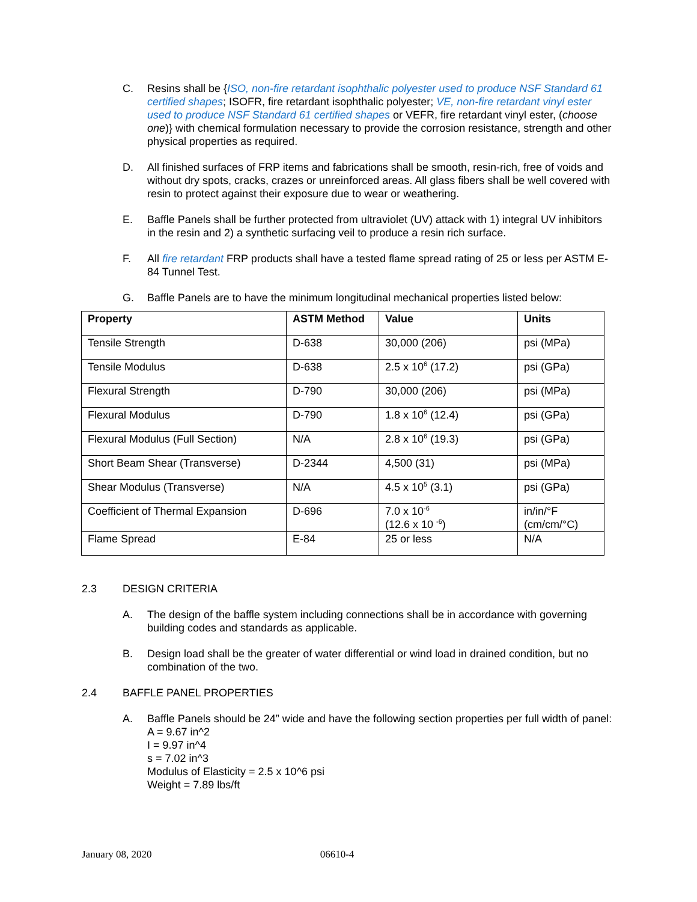C. Resins shall be {ISO, non-fire retardant isophthalic polyester used to produce NSF Standard 61 certified shapes; ISOFR, fire retardant isophthalic polyester; VE, non-fire retardant vinyl ester used to produce NSF Standard 61 certified shapes or VEFR, fire retardant vinyl ester, (choose one)} with chemical formulation necessary to provide the corrosion resistance, strength and other physical properties as required.
D. All finished surfaces of FRP items and fabrications shall be smooth, resin-rich, free of voids and without dry spots, cracks, crazes or unreinforced areas. All glass fibers shall be well covered with resin to protect against their exposure due to wear or weathering.
E. Baffle Panels shall be further protected from ultraviolet (UV) attack with 1) integral UV inhibitors in the resin and 2) a synthetic surfacing veil to produce a resin rich surface.
F. All fire retardant FRP products shall have a tested flame spread rating of 25 or less per ASTM E-84 Tunnel Test.
G. Baffle Panels are to have the minimum longitudinal mechanical properties listed below:
| Property | ASTM Method | Value | Units |
| --- | --- | --- | --- |
| Tensile Strength | D-638 | 30,000 (206) | psi (MPa) |
| Tensile Modulus | D-638 | 2.5 x 10<sup>6</sup> (17.2) | psi (GPa) |
| Flexural Strength | D-790 | 30,000 (206) | psi (MPa) |
| Flexural Modulus | D-790 | 1.8 x 10<sup>6</sup> (12.4) | psi (GPa) |
| Flexural Modulus (Full Section) | N/A | 2.8 x 10<sup>6</sup> (19.3) | psi (GPa) |
| Short Beam Shear (Transverse) | D-2344 | 4,500 (31) | psi (MPa) |
| Shear Modulus (Transverse) | N/A | 4.5 x 10<sup>5</sup> (3.1) | psi (GPa) |
| Coefficient of Thermal Expansion | D-696 | 7.0 x 10<sup>-6</sup> (12.6 x 10 <sup>-6</sup>) | in/in/°F (cm/cm/°C) |
| Flame Spread | E-84 | 25 or less | N/A |
2.3 DESIGN CRITERIA
A. The design of the baffle system including connections shall be in accordance with governing building codes and standards as applicable.
B. Design load shall be the greater of water differential or wind load in drained condition, but no combination of the two.
2.4 BAFFLE PANEL PROPERTIES
A. Baffle Panels should be 24” wide and have the following section properties per full width of panel:
A = 9.67 in^2
I = 9.97 in^4
s = 7.02 in^3
Modulus of Elasticity = 2.5 x 10^6 psi
Weight = 7.89 lbs/ft
January 08, 2020 06610-4